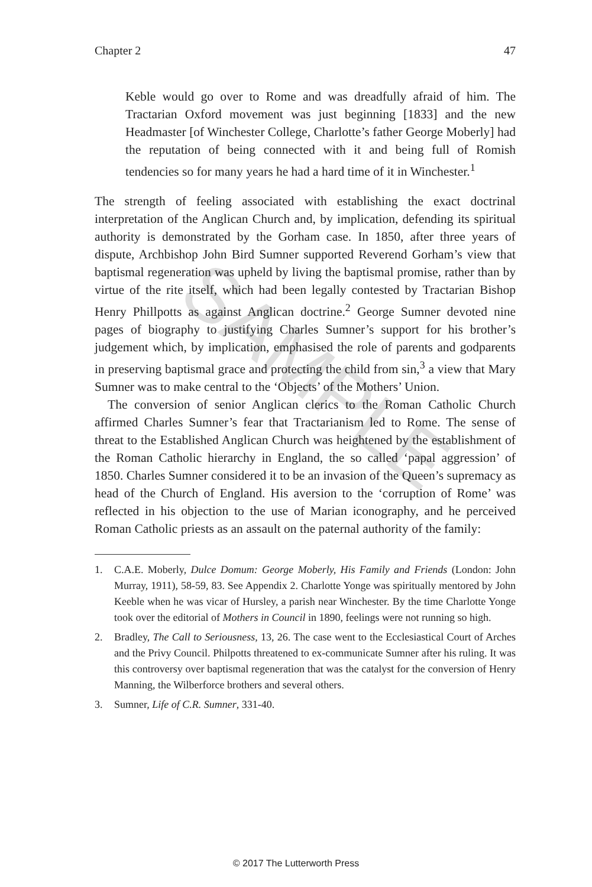SAMPLE
Chapter 2 47
Keble would go over to Rome and was dreadfully afraid of him. The Tractarian Oxford movement was just beginning [1833] and the new Headmaster [of Winchester College, Charlotte’s father George Moberly] had the reputation of being connected with it and being full of Romish tendencies so for many years he had a hard time of it in Winchester.<sup>1</sup>
The strength of feeling associated with establishing the exact doctrinal interpretation of the Anglican Church and, by implication, defending its spiritual authority is demonstrated by the Gorham case. In 1850, after three years of dispute, Archbishop John Bird Sumner supported Reverend Gorham’s view that baptismal regeneration was upheld by living the baptismal promise, rather than by virtue of the rite itself, which had been legally contested by Tractarian Bishop Henry Phillpotts as against Anglican doctrine.<sup>2</sup> George Sumner devoted nine pages of biography to justifying Charles Sumner’s support for his brother’s judgement which, by implication, emphasised the role of parents and godparents in preserving baptismal grace and protecting the child from sin,<sup>3</sup> a view that Mary Sumner was to make central to the ‘Objects’ of the Mothers’ Union.
The conversion of senior Anglican clerics to the Roman Catholic Church affirmed Charles Sumner’s fear that Tractarianism led to Rome. The sense of threat to the Established Anglican Church was heightened by the establishment of the Roman Catholic hierarchy in England, the so called ‘papal aggression’ of 1850. Charles Sumner considered it to be an invasion of the Queen’s supremacy as head of the Church of England. His aversion to the ‘corruption of Rome’ was reflected in his objection to the use of Marian iconography, and he perceived Roman Catholic priests as an assault on the paternal authority of the family:
1. C.A.E. Moberly, Dulce Domum: George Moberly, His Family and Friends (London: John Murray, 1911), 58-59, 83. See Appendix 2. Charlotte Yonge was spiritually mentored by John Keeble when he was vicar of Hursley, a parish near Winchester. By the time Charlotte Yonge took over the editorial of Mothers in Council in 1890, feelings were not running so high.
2. Bradley, The Call to Seriousness, 13, 26. The case went to the Ecclesiastical Court of Arches and the Privy Council. Philpotts threatened to ex-communicate Sumner after his ruling. It was this controversy over baptismal regeneration that was the catalyst for the conversion of Henry Manning, the Wilberforce brothers and several others.
3. Sumner, Life of C.R. Sumner, 331-40.
© 2017 The Lutterworth Press